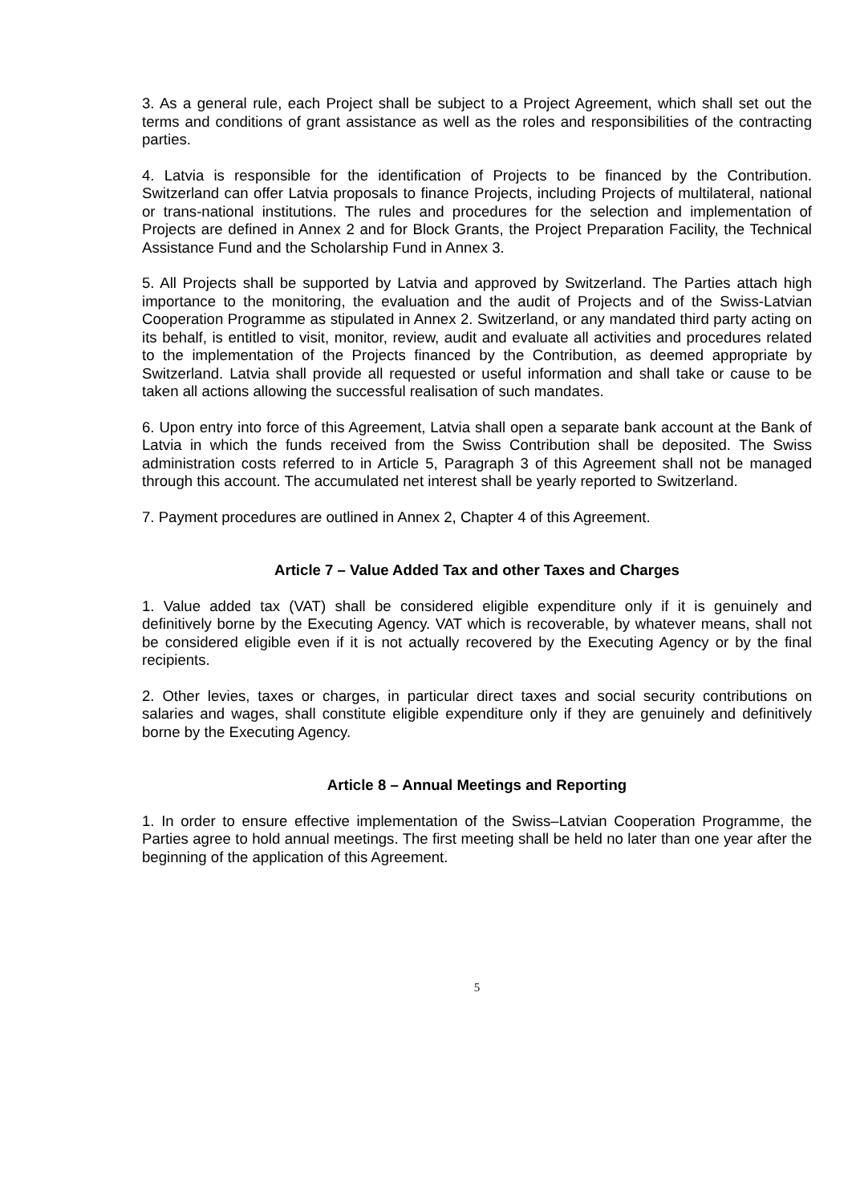3. As a general rule, each Project shall be subject to a Project Agreement, which shall set out the terms and conditions of grant assistance as well as the roles and responsibilities of the contracting parties.
4. Latvia is responsible for the identification of Projects to be financed by the Contribution. Switzerland can offer Latvia proposals to finance Projects, including Projects of multilateral, national or trans-national institutions. The rules and procedures for the selection and implementation of Projects are defined in Annex 2 and for Block Grants, the Project Preparation Facility, the Technical Assistance Fund and the Scholarship Fund in Annex 3.
5. All Projects shall be supported by Latvia and approved by Switzerland. The Parties attach high importance to the monitoring, the evaluation and the audit of Projects and of the Swiss-Latvian Cooperation Programme as stipulated in Annex 2. Switzerland, or any mandated third party acting on its behalf, is entitled to visit, monitor, review, audit and evaluate all activities and procedures related to the implementation of the Projects financed by the Contribution, as deemed appropriate by Switzerland. Latvia shall provide all requested or useful information and shall take or cause to be taken all actions allowing the successful realisation of such mandates.
6. Upon entry into force of this Agreement, Latvia shall open a separate bank account at the Bank of Latvia in which the funds received from the Swiss Contribution shall be deposited. The Swiss administration costs referred to in Article 5, Paragraph 3 of this Agreement shall not be managed through this account. The accumulated net interest shall be yearly reported to Switzerland.
7. Payment procedures are outlined in Annex 2, Chapter 4 of this Agreement.
Article 7 – Value Added Tax and other Taxes and Charges
1. Value added tax (VAT) shall be considered eligible expenditure only if it is genuinely and definitively borne by the Executing Agency. VAT which is recoverable, by whatever means, shall not be considered eligible even if it is not actually recovered by the Executing Agency or by the final recipients.
2. Other levies, taxes or charges, in particular direct taxes and social security contributions on salaries and wages, shall constitute eligible expenditure only if they are genuinely and definitively borne by the Executing Agency.
Article 8 – Annual Meetings and Reporting
1. In order to ensure effective implementation of the Swiss–Latvian Cooperation Programme, the Parties agree to hold annual meetings. The first meeting shall be held no later than one year after the beginning of the application of this Agreement.
5